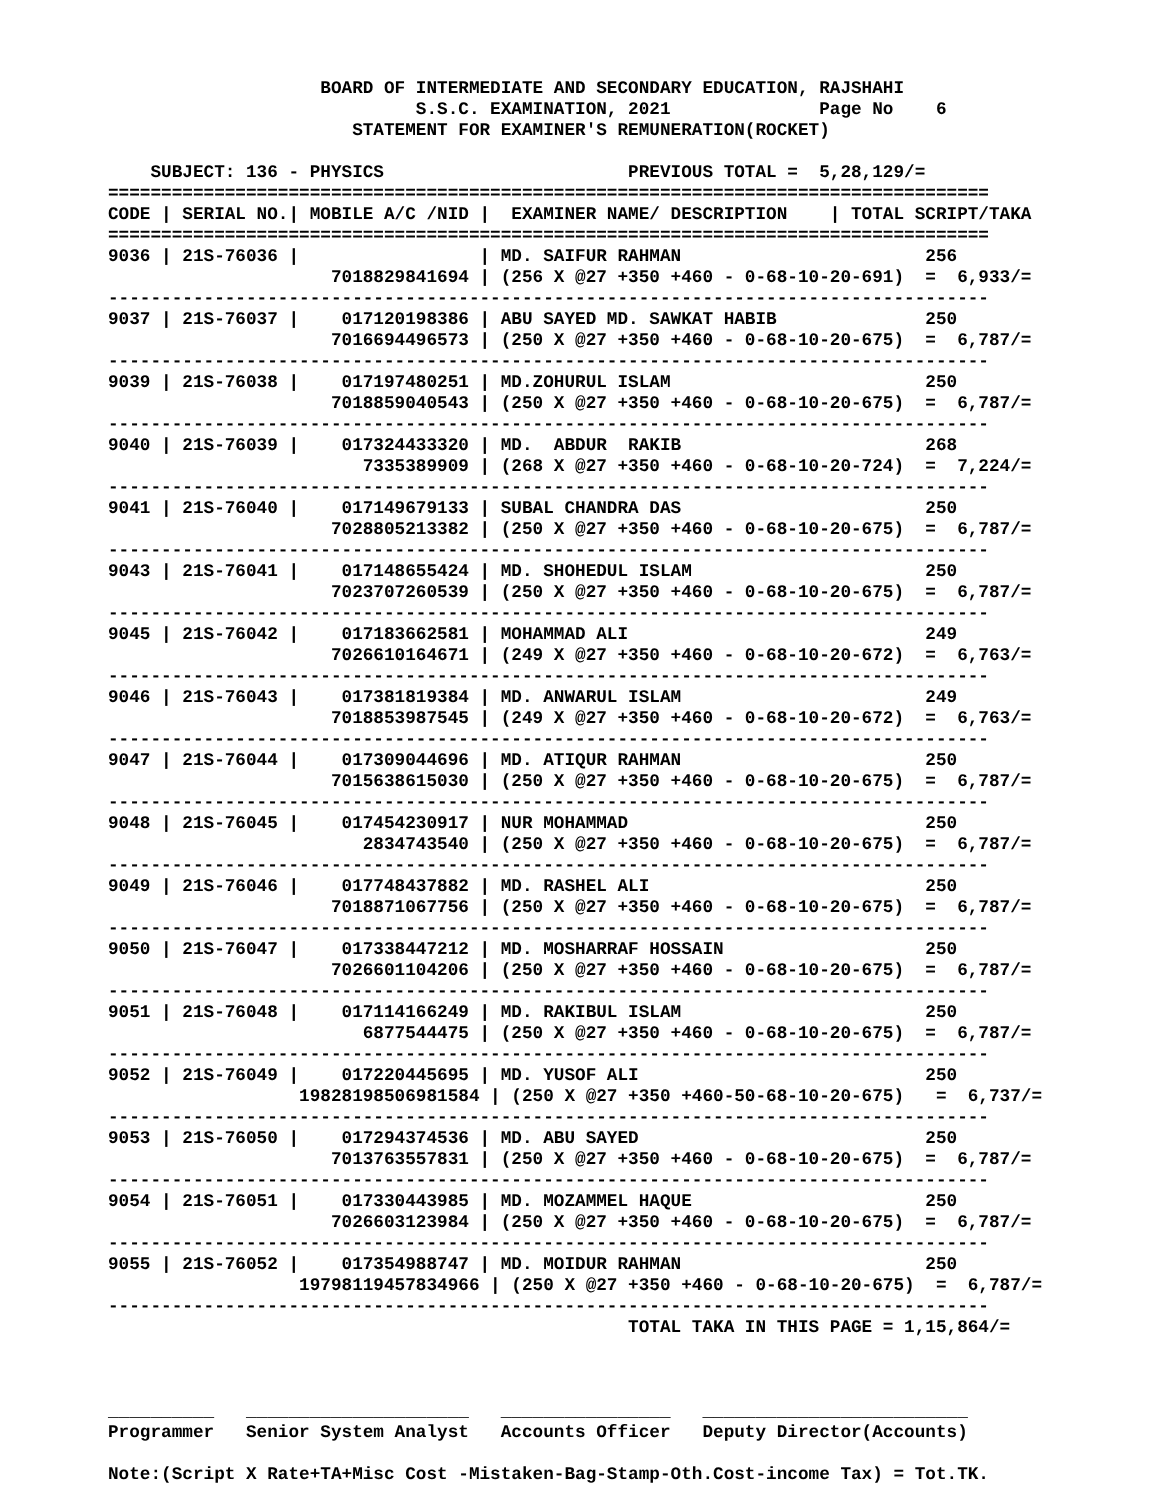BOARD OF INTERMEDIATE AND SECONDARY EDUCATION, RAJSHAHI
                             S.S.C. EXAMINATION, 2021              Page No    6
                       STATEMENT FOR EXAMINER'S REMUNERATION(ROCKET)

    SUBJECT: 136 - PHYSICS                       PREVIOUS TOTAL =  5,28,129/=
===================================================================================
CODE | SERIAL NO.| MOBILE A/C /NID |  EXAMINER NAME/ DESCRIPTION    | TOTAL SCRIPT/TAKA
===================================================================================
9036 | 21S-76036 |                 | MD. SAIFUR RAHMAN                       256
                     7018829841694 | (256 X @27 +350 +460 - 0-68-10-20-691)  =  6,933/=
-----------------------------------------------------------------------------------
9037 | 21S-76037 |    017120198386 | ABU SAYED MD. SAWKAT HABIB              250
                     7016694496573 | (250 X @27 +350 +460 - 0-68-10-20-675)  =  6,787/=
-----------------------------------------------------------------------------------
9039 | 21S-76038 |    017197480251 | MD.ZOHURUL ISLAM                        250
                     7018859040543 | (250 X @27 +350 +460 - 0-68-10-20-675)  =  6,787/=
-----------------------------------------------------------------------------------
9040 | 21S-76039 |    017324433320 | MD.  ABDUR  RAKIB                       268
                        7335389909 | (268 X @27 +350 +460 - 0-68-10-20-724)  =  7,224/=
-----------------------------------------------------------------------------------
9041 | 21S-76040 |    017149679133 | SUBAL CHANDRA DAS                       250
                     7028805213382 | (250 X @27 +350 +460 - 0-68-10-20-675)  =  6,787/=
-----------------------------------------------------------------------------------
9043 | 21S-76041 |    017148655424 | MD. SHOHEDUL ISLAM                      250
                     7023707260539 | (250 X @27 +350 +460 - 0-68-10-20-675)  =  6,787/=
-----------------------------------------------------------------------------------
9045 | 21S-76042 |    017183662581 | MOHAMMAD ALI                            249
                     7026610164671 | (249 X @27 +350 +460 - 0-68-10-20-672)  =  6,763/=
-----------------------------------------------------------------------------------
9046 | 21S-76043 |    017381819384 | MD. ANWARUL ISLAM                       249
                     7018853987545 | (249 X @27 +350 +460 - 0-68-10-20-672)  =  6,763/=
-----------------------------------------------------------------------------------
9047 | 21S-76044 |    017309044696 | MD. ATIQUR RAHMAN                       250
                     7015638615030 | (250 X @27 +350 +460 - 0-68-10-20-675)  =  6,787/=
-----------------------------------------------------------------------------------
9048 | 21S-76045 |    017454230917 | NUR MOHAMMAD                            250
                        2834743540 | (250 X @27 +350 +460 - 0-68-10-20-675)  =  6,787/=
-----------------------------------------------------------------------------------
9049 | 21S-76046 |    017748437882 | MD. RASHEL ALI                          250
                     7018871067756 | (250 X @27 +350 +460 - 0-68-10-20-675)  =  6,787/=
-----------------------------------------------------------------------------------
9050 | 21S-76047 |    017338447212 | MD. MOSHARRAF HOSSAIN                   250
                     7026601104206 | (250 X @27 +350 +460 - 0-68-10-20-675)  =  6,787/=
-----------------------------------------------------------------------------------
9051 | 21S-76048 |    017114166249 | MD. RAKIBUL ISLAM                       250
                        6877544475 | (250 X @27 +350 +460 - 0-68-10-20-675)  =  6,787/=
-----------------------------------------------------------------------------------
9052 | 21S-76049 |    017220445695 | MD. YUSOF ALI                           250
                  19828198506981584 | (250 X @27 +350 +460-50-68-10-20-675)   =  6,737/=
-----------------------------------------------------------------------------------
9053 | 21S-76050 |    017294374536 | MD. ABU SAYED                           250
                     7013763557831 | (250 X @27 +350 +460 - 0-68-10-20-675)  =  6,787/=
-----------------------------------------------------------------------------------
9054 | 21S-76051 |    017330443985 | MD. MOZAMMEL HAQUE                      250
                     7026603123984 | (250 X @27 +350 +460 - 0-68-10-20-675)  =  6,787/=
-----------------------------------------------------------------------------------
9055 | 21S-76052 |    017354988747 | MD. MOIDUR RAHMAN                       250
                  19798119457834966 | (250 X @27 +350 +460 - 0-68-10-20-675)  =  6,787/=
-----------------------------------------------------------------------------------
                                                 TOTAL TAKA IN THIS PAGE = 1,15,864/=



__________   _____________________   ________________   _________________________
Programmer   Senior System Analyst   Accounts Officer   Deputy Director(Accounts)

Note:(Script X Rate+TA+Misc Cost -Mistaken-Bag-Stamp-Oth.Cost-income Tax) = Tot.TK.